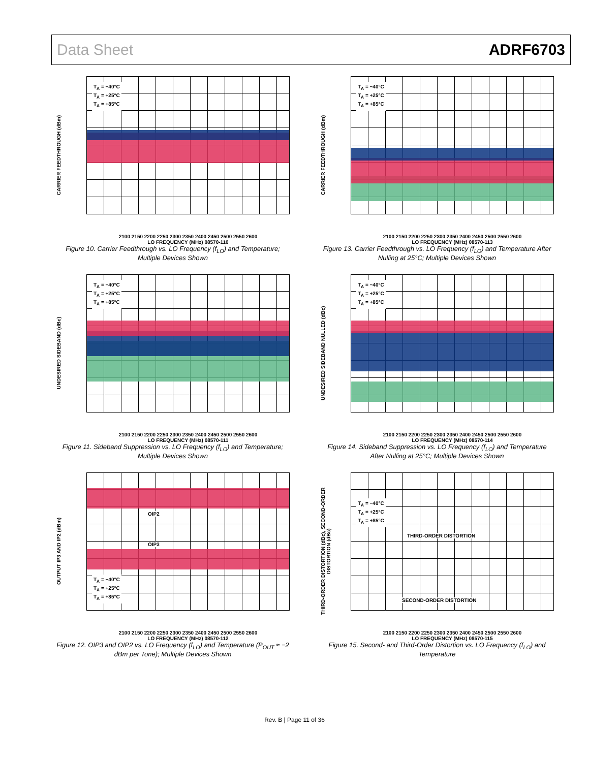Data Sheet ADRF6703
CARRIER FEEDTHROUGH (dBm)
T<sub>A</sub> = −40°C
T<sub>A</sub> = +25°C
T<sub>A</sub> = +85°C
2100 2150 2200 2250 2300 2350 2400 2450 2500 2550 2600
LO FREQUENCY (MHz) 08570-110
Figure 10. Carrier Feedthrough vs. LO Frequency (f<sub>LO</sub>) and Temperature; Multiple Devices Shown
CARRIER FEEDTHROUGH (dBm)
T<sub>A</sub> = −40°C
T<sub>A</sub> = +25°C
T<sub>A</sub> = +85°C
2100 2150 2200 2250 2300 2350 2400 2450 2500 2550 2600
LO FREQUENCY (MHz) 08570-113
Figure 13. Carrier Feedthrough vs. LO Frequency (f<sub>LO</sub>) and Temperature After Nulling at 25°C; Multiple Devices Shown
UNDESIRED SIDEBAND (dBc)
T<sub>A</sub> = −40°C
T<sub>A</sub> = +25°C
T<sub>A</sub> = +85°C
2100 2150 2200 2250 2300 2350 2400 2450 2500 2550 2600
LO FREQUENCY (MHz) 08570-111
Figure 11. Sideband Suppression vs. LO Frequency (f<sub>LO</sub>) and Temperature; Multiple Devices Shown
UNDESIRED SIDEBAND NULLED (dBc)
T<sub>A</sub> = −40°C
T<sub>A</sub> = +25°C
T<sub>A</sub> = +85°C
2100 2150 2200 2250 2300 2350 2400 2450 2500 2550 2600
LO FREQUENCY (MHz) 08570-114
Figure 14. Sideband Suppression vs. LO Frequency (f<sub>LO</sub>) and Temperature After Nulling at 25°C; Multiple Devices Shown
OUTPUT IP3 AND IP2 (dBm)
T<sub>A</sub> = −40°C
T<sub>A</sub> = +25°C
T<sub>A</sub> = +85°C
OIP2
OIP3
2100 2150 2200 2250 2300 2350 2400 2450 2500 2550 2600
LO FREQUENCY (MHz) 08570-112
Figure 12. OIP3 and OIP2 vs. LO Frequency (f<sub>LO</sub>) and Temperature (P<sub>OUT</sub> ≈ −2 dBm per Tone); Multiple Devices Shown
THIRD-ORDER DISTORTION (dBc), SECOND-ORDER DISTORTION (dBc)
T<sub>A</sub> = −40°C
T<sub>A</sub> = +25°C
T<sub>A</sub> = +85°C
THIRD-ORDER DISTORTION
SECOND-ORDER DISTORTION
2100 2150 2200 2250 2300 2350 2400 2450 2500 2550 2600
LO FREQUENCY (MHz) 08570-115
Figure 15. Second- and Third-Order Distortion vs. LO Frequency (f<sub>LO</sub>) and Temperature
Rev. B | Page 11 of 36